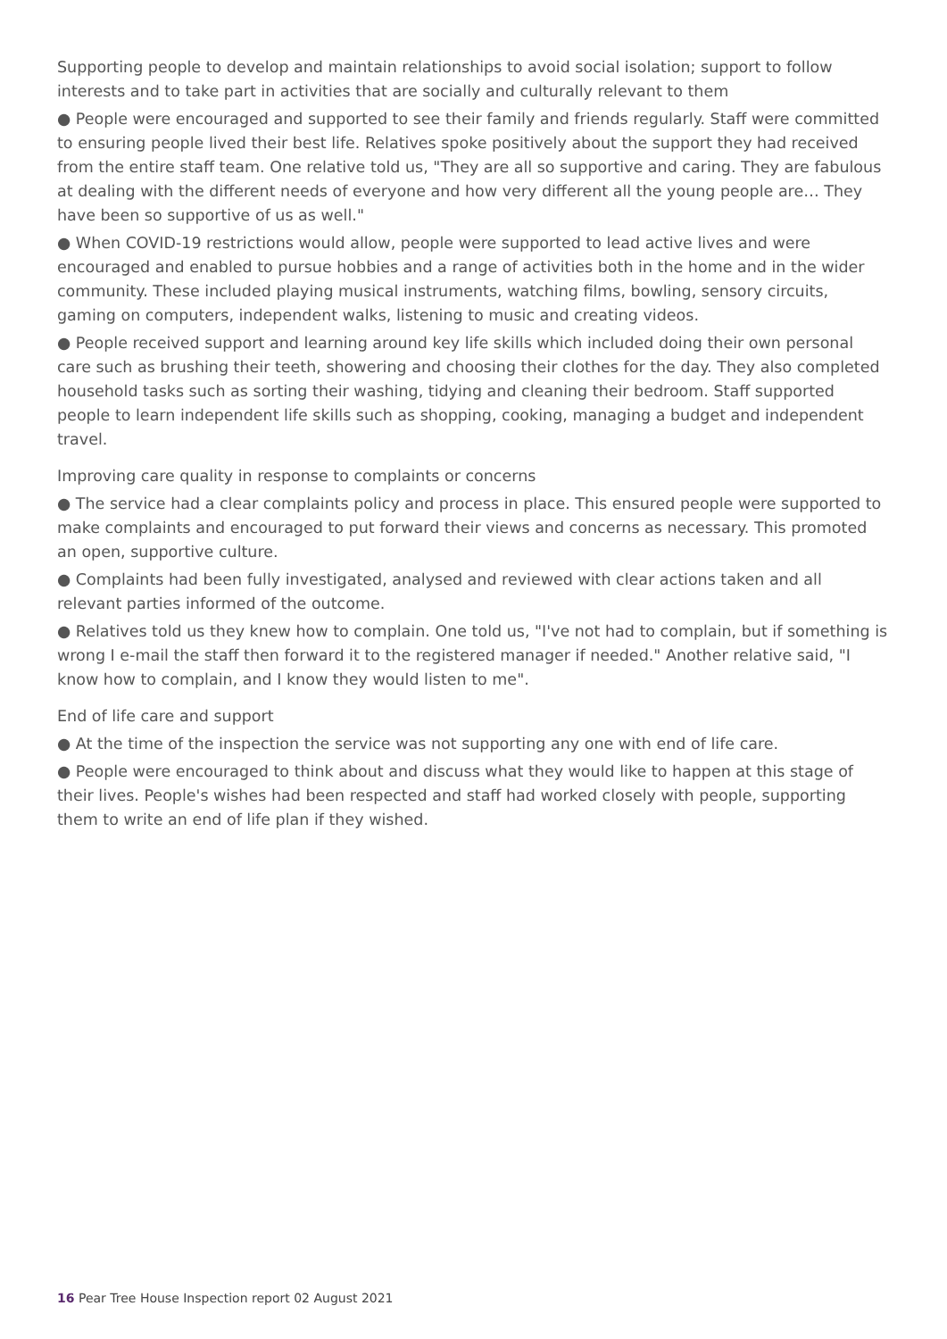Supporting people to develop and maintain relationships to avoid social isolation; support to follow interests and to take part in activities that are socially and culturally relevant to them
● People were encouraged and supported to see their family and friends regularly. Staff were committed to ensuring people lived their best life. Relatives spoke positively about the support they had received from the entire staff team. One relative told us, "They are all so supportive and caring. They are fabulous at dealing with the different needs of everyone and how very different all the young people are… They have been so supportive of us as well."
● When COVID-19 restrictions would allow, people were supported to lead active lives and were encouraged and enabled to pursue hobbies and a range of activities both in the home and in the wider community. These included playing musical instruments, watching films, bowling, sensory circuits, gaming on computers, independent walks, listening to music and creating videos.
● People received support and learning around key life skills which included doing their own personal care such as brushing their teeth, showering and choosing their clothes for the day. They also completed household tasks such as sorting their washing, tidying and cleaning their bedroom. Staff supported people to learn independent life skills such as shopping, cooking, managing a budget and independent travel.
Improving care quality in response to complaints or concerns
● The service had a clear complaints policy and process in place. This ensured people were supported to make complaints and encouraged to put forward their views and concerns as necessary. This promoted an open, supportive culture.
● Complaints had been fully investigated, analysed and reviewed with clear actions taken and all relevant parties informed of the outcome.
● Relatives told us they knew how to complain. One told us, "I've not had to complain, but if something is wrong I e-mail the staff then forward it to the registered manager if needed." Another relative said, "I know how to complain, and I know they would listen to me".
End of life care and support
● At the time of the inspection the service was not supporting any one with end of life care.
● People were encouraged to think about and discuss what they would like to happen at this stage of their lives. People's wishes had been respected and staff had worked closely with people, supporting them to write an end of life plan if they wished.
16 Pear Tree House Inspection report 02 August 2021